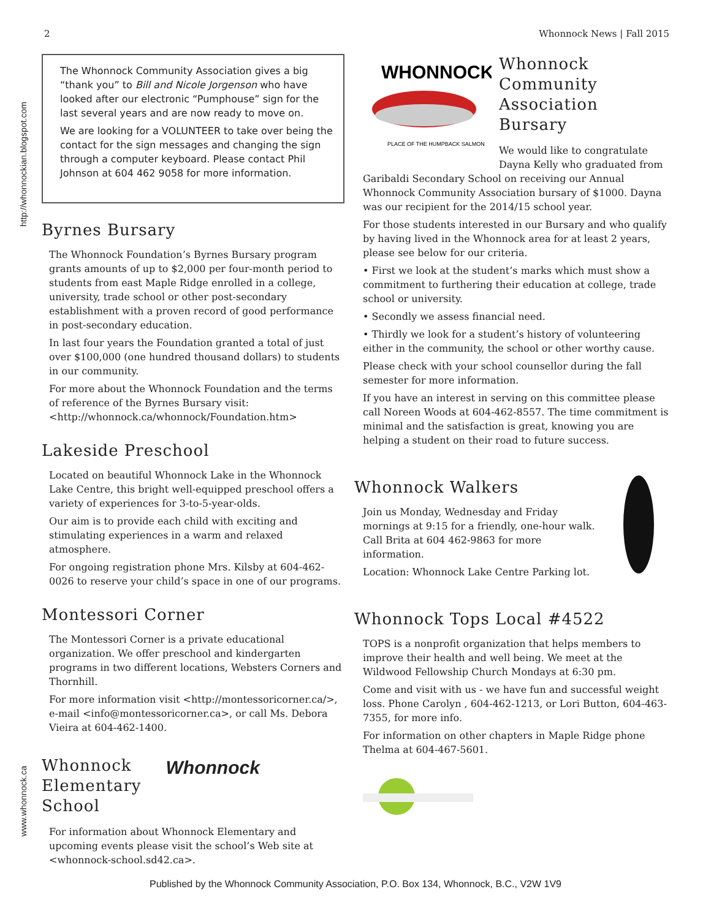2 Whonnock News | Fall 2015
http://whonnockian.blogspot.com
www.whonnock.ca
The Whonnock Community Association gives a big “thank you” to Bill and Nicole Jorgenson who have looked after our electronic “Pumphouse” sign for the last several years and are now ready to move on.
We are looking for a VOLUNTEER to take over being the contact for the sign messages and changing the sign through a computer keyboard. Please contact Phil Johnson at 604 462 9058 for more information.
Byrnes Bursary
The Whonnock Foundation’s Byrnes Bursary program grants amounts of up to $2,000 per four-month period to students from east Maple Ridge enrolled in a college, university, trade school or other post-secondary establishment with a proven record of good performance in post-secondary education.
In last four years the Foundation granted a total of just over $100,000 (one hundred thousand dollars) to students in our community.
For more about the Whonnock Foundation and the terms of reference of the Byrnes Bursary visit: <http://whonnock.ca/whonnock/Foundation.htm>
Lakeside Preschool
Located on beautiful Whonnock Lake in the Whonnock Lake Centre, this bright well-equipped preschool offers a variety of experiences for 3-to-5-year-olds.
Our aim is to provide each child with exciting and stimulating experiences in a warm and relaxed atmosphere.
For ongoing registration phone Mrs. Kilsby at 604-462-0026 to reserve your child’s space in one of our programs.
Montessori Corner
The Montessori Corner is a private educational organization. We offer preschool and kindergarten programs in two different locations, Websters Corners and Thornhill.
For more information visit <http://montessoricorner.ca/>, e-mail <info@montessoricorner.ca>, or call Ms. Debora Vieira at 604-462-1400.
Whonnock
Elementary
School
Whonnock
For information about Whonnock Elementary and upcoming events please visit the school’s Web site at <whonnock-school.sd42.ca>.
WHONNOCK
PLACE OF THE HUMPBACK SALMON
Whonnock
Community
Association
Bursary
We would like to congratulate Dayna Kelly who graduated from Garibaldi Secondary School on receiving our Annual Whonnock Community Association bursary of $1000. Dayna was our recipient for the 2014/15 school year.
For those students interested in our Bursary and who qualify by having lived in the Whonnock area for at least 2 years, please see below for our criteria.
• First we look at the student’s marks which must show a commitment to furthering their education at college, trade school or university.
• Secondly we assess financial need.
• Thirdly we look for a student’s history of volunteering either in the community, the school or other worthy cause.
Please check with your school counsellor during the fall semester for more information.
If you have an interest in serving on this committee please call Noreen Woods at 604-462-8557. The time commitment is minimal and the satisfaction is great, knowing you are helping a student on their road to future success.
Whonnock Walkers
Join us Monday, Wednesday and Friday mornings at 9:15 for a friendly, one-hour walk. Call Brita at 604 462-9863 for more information.
Location: Whonnock Lake Centre Parking lot.
Whonnock Tops Local #4522
TOPS is a nonprofit organization that helps members to improve their health and well being. We meet at the Wildwood Fellowship Church Mondays at 6:30 pm.
Come and visit with us - we have fun and successful weight loss. Phone Carolyn , 604-462-1213, or Lori Button, 604-463-7355, for more info.
For information on other chapters in Maple Ridge phone Thelma at 604-467-5601.
Published by the Whonnock Community Association, P.O. Box 134, Whonnock, B.C., V2W 1V9